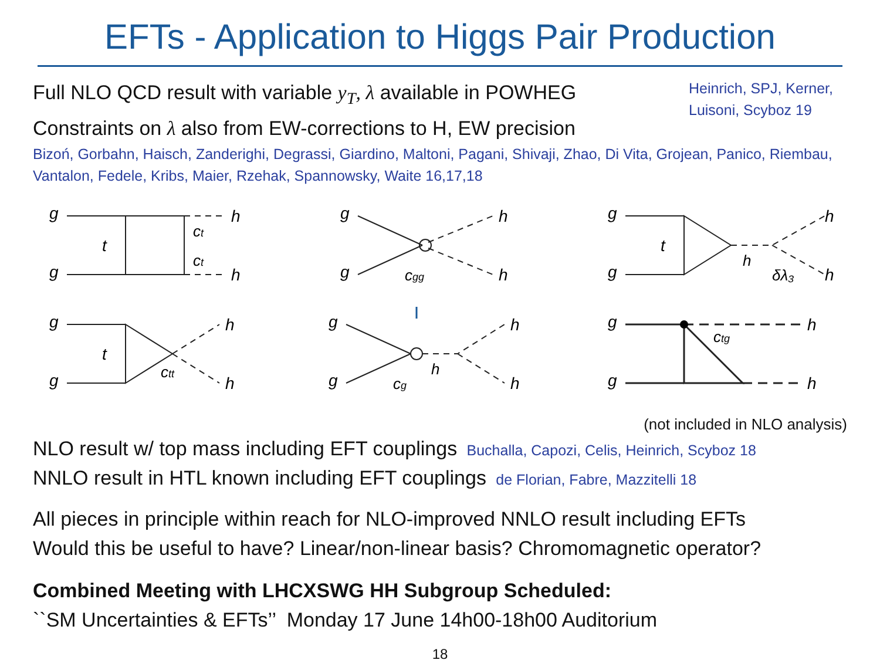EFTs - Application to Higgs Pair Production
Full NLO QCD result with variable y<sub>T</sub>, λ available in POWHEG
Constraints on λ also from EW-corrections to H, EW precision
Heinrich, SPJ, Kerner, Luisoni, Scyboz 19
Bizoń, Gorbahn, Haisch, Zanderighi, Degrassi, Giardino, Maltoni, Pagani, Shivaji, Zhao, Di Vita, Grojean, Panico, Riembau, Vantalon, Fedele, Kribs, Maier, Rzehak, Spannowsky, Waite 16,17,18
g
g
t
ct
ct
h
h
g
g
cgg
h
h
g
g
t
h
δλ₃
h
h
g
g
t
ctt
h
h
g
g
cg
h
h
h
g
g
ctg
h
h
(not included in NLO analysis)
NLO result w/ top mass including EFT couplings Buchalla, Capozi, Celis, Heinrich, Scyboz 18
NNLO result in HTL known including EFT couplings de Florian, Fabre, Mazzitelli 18
All pieces in principle within reach for NLO-improved NNLO result including EFTs
Would this be useful to have? Linear/non-linear basis? Chromomagnetic operator?
Combined Meeting with LHCXSWG HH Subgroup Scheduled:
``SM Uncertainties & EFTs’’ Monday 17 June 14h00-18h00 Auditorium
18